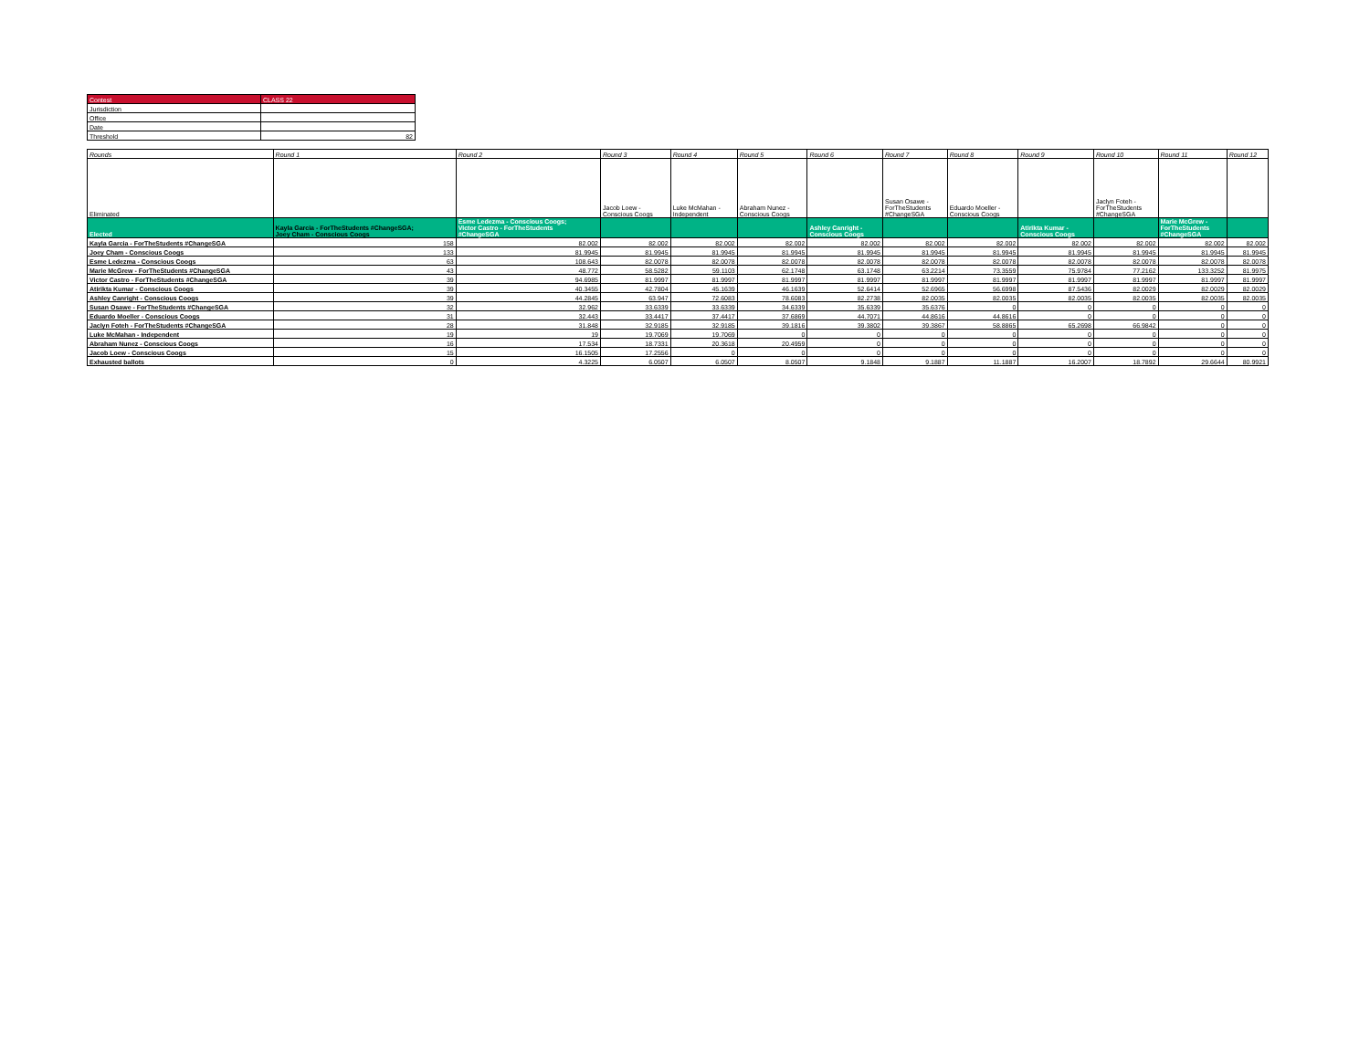| Contest | CLASS 22 |
| Jurisdiction | |
| Office | |
| Date | |
| Threshold | 82 |
| Rounds | Round 1 | Round 2 | Round 3 | Round 4 | Round 5 | Round 6 | Round 7 | Round 8 | Round 9 | Round 10 | Round 11 | Round 12 |
| --- | --- | --- | --- | --- | --- | --- | --- | --- | --- | --- | --- | --- |
| Eliminated | | | Jacob Loew - Conscious Coogs | Luke McMahan - Independent | Abraham Nunez - Conscious Coogs | | Susan Osawe - ForTheStudents #ChangeSGA | Eduardo Moeller - Conscious Coogs | | Jaclyn Foteh - ForTheStudents #ChangeSGA | | |
| Elected | Kayla Garcia - ForTheStudents #ChangeSGA; Joey Cham - Conscious Coogs | Esme Ledezma - Conscious Coogs; Victor Castro - ForTheStudents #ChangeSGA | | | | Ashley Canright - Conscious Coogs | | | Atirikta Kumar - Conscious Coogs | | Marie McGrew - ForTheStudents #ChangeSGA | |
| Kayla Garcia - ForTheStudents #ChangeSGA | 158 | 82.002 | 82.002 | 82.002 | 82.002 | 82.002 | 82.002 | 82.002 | 82.002 | 82.002 | 82.002 | 82.002 |
| Joey Cham - Conscious Coogs | 133 | 81.9945 | 81.9945 | 81.9945 | 81.9945 | 81.9945 | 81.9945 | 81.9945 | 81.9945 | 81.9945 | 81.9945 | 81.9945 |
| Esme Ledezma - Conscious Coogs | 63 | 108.643 | 82.0078 | 82.0078 | 82.0078 | 82.0078 | 82.0078 | 82.0078 | 82.0078 | 82.0078 | 82.0078 | 82.0078 |
| Marie McGrew - ForTheStudents #ChangeSGA | 43 | 48.772 | 58.5282 | 59.1103 | 62.1748 | 63.1748 | 63.2214 | 73.3559 | 75.9784 | 77.2162 | 133.3252 | 81.9975 |
| Victor Castro - ForTheStudents #ChangeSGA | 39 | 94.6985 | 81.9997 | 81.9997 | 81.9997 | 81.9997 | 81.9997 | 81.9997 | 81.9997 | 81.9997 | 81.9997 | 81.9997 |
| Atirikta Kumar - Conscious Coogs | 39 | 40.3455 | 42.7804 | 45.1639 | 46.1639 | 52.6414 | 52.6965 | 56.6998 | 87.5436 | 82.0029 | 82.0029 | 82.0029 |
| Ashley Canright - Conscious Coogs | 39 | 44.2845 | 63.947 | 72.6083 | 78.6083 | 82.2738 | 82.0035 | 82.0035 | 82.0035 | 82.0035 | 82.0035 | 82.0035 |
| Susan Osawe - ForTheStudents #ChangeSGA | 32 | 32.962 | 33.6339 | 33.6339 | 34.6339 | 35.6339 | 35.6376 | 0 | 0 | 0 | 0 | 0 |
| Eduardo Moeller - Conscious Coogs | 31 | 32.443 | 33.4417 | 37.4417 | 37.6869 | 44.7071 | 44.8616 | 44.8616 | 0 | 0 | 0 | 0 |
| Jaclyn Foteh - ForTheStudents #ChangeSGA | 28 | 31.848 | 32.9185 | 32.9185 | 39.1816 | 39.3802 | 39.3867 | 58.8865 | 65.2698 | 66.9842 | 0 | 0 |
| Luke McMahan - Independent | 19 | 19 | 19.7069 | 19.7069 | 0 | 0 | 0 | 0 | 0 | 0 | 0 | 0 |
| Abraham Nunez - Conscious Coogs | 16 | 17.534 | 18.7331 | 20.3618 | 20.4959 | 0 | 0 | 0 | 0 | 0 | 0 | 0 |
| Jacob Loew - Conscious Coogs | 15 | 16.1505 | 17.2556 | 0 | 0 | 0 | 0 | 0 | 0 | 0 | 0 | 0 |
| Exhausted ballots | 0 | 4.3225 | 6.0507 | 6.0507 | 8.0507 | 9.1848 | 9.1887 | 11.1887 | 16.2007 | 18.7892 | 29.6644 | 80.9921 |